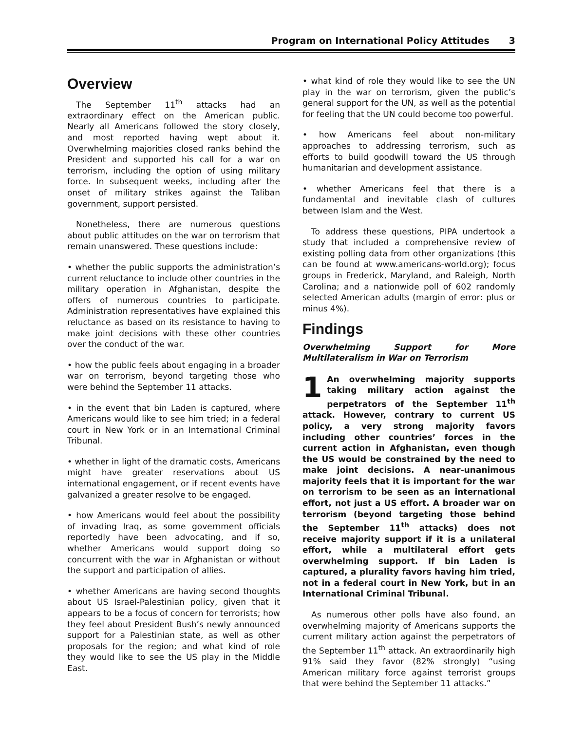Program on International Policy Attitudes 3
Overview
The September 11<sup>th</sup> attacks had an extraordinary effect on the American public. Nearly all Americans followed the story closely, and most reported having wept about it. Overwhelming majorities closed ranks behind the President and supported his call for a war on terrorism, including the option of using military force. In subsequent weeks, including after the onset of military strikes against the Taliban government, support persisted.
Nonetheless, there are numerous questions about public attitudes on the war on terrorism that remain unanswered. These questions include:
• whether the public supports the administration’s current reluctance to include other countries in the military operation in Afghanistan, despite the offers of numerous countries to participate. Administration representatives have explained this reluctance as based on its resistance to having to make joint decisions with these other countries over the conduct of the war.
• how the public feels about engaging in a broader war on terrorism, beyond targeting those who were behind the September 11 attacks.
• in the event that bin Laden is captured, where Americans would like to see him tried; in a federal court in New York or in an International Criminal Tribunal.
• whether in light of the dramatic costs, Americans might have greater reservations about US international engagement, or if recent events have galvanized a greater resolve to be engaged.
• how Americans would feel about the possibility of invading Iraq, as some government officials reportedly have been advocating, and if so, whether Americans would support doing so concurrent with the war in Afghanistan or without the support and participation of allies.
• whether Americans are having second thoughts about US Israel-Palestinian policy, given that it appears to be a focus of concern for terrorists; how they feel about President Bush’s newly announced support for a Palestinian state, as well as other proposals for the region; and what kind of role they would like to see the US play in the Middle East.
• what kind of role they would like to see the UN play in the war on terrorism, given the public’s general support for the UN, as well as the potential for feeling that the UN could become too powerful.
• how Americans feel about non-military approaches to addressing terrorism, such as efforts to build goodwill toward the US through humanitarian and development assistance.
• whether Americans feel that there is a fundamental and inevitable clash of cultures between Islam and the West.
To address these questions, PIPA undertook a study that included a comprehensive review of existing polling data from other organizations (this can be found at www.americans-world.org); focus groups in Frederick, Maryland, and Raleigh, North Carolina; and a nationwide poll of 602 randomly selected American adults (margin of error: plus or minus 4%).
Findings
Overwhelming Support for More Multilateralism in War on Terrorism
1 An overwhelming majority supports taking military action against the perpetrators of the September 11<sup>th</sup> attack. However, contrary to current US policy, a very strong majority favors including other countries’ forces in the current action in Afghanistan, even though the US would be constrained by the need to make joint decisions. A near-unanimous majority feels that it is important for the war on terrorism to be seen as an international effort, not just a US effort. A broader war on terrorism (beyond targeting those behind the September 11<sup>th</sup> attacks) does not receive majority support if it is a unilateral effort, while a multilateral effort gets overwhelming support. If bin Laden is captured, a plurality favors having him tried, not in a federal court in New York, but in an International Criminal Tribunal.
As numerous other polls have also found, an overwhelming majority of Americans supports the current military action against the perpetrators of the September 11<sup>th</sup> attack. An extraordinarily high 91% said they favor (82% strongly) “using American military force against terrorist groups that were behind the September 11 attacks.”